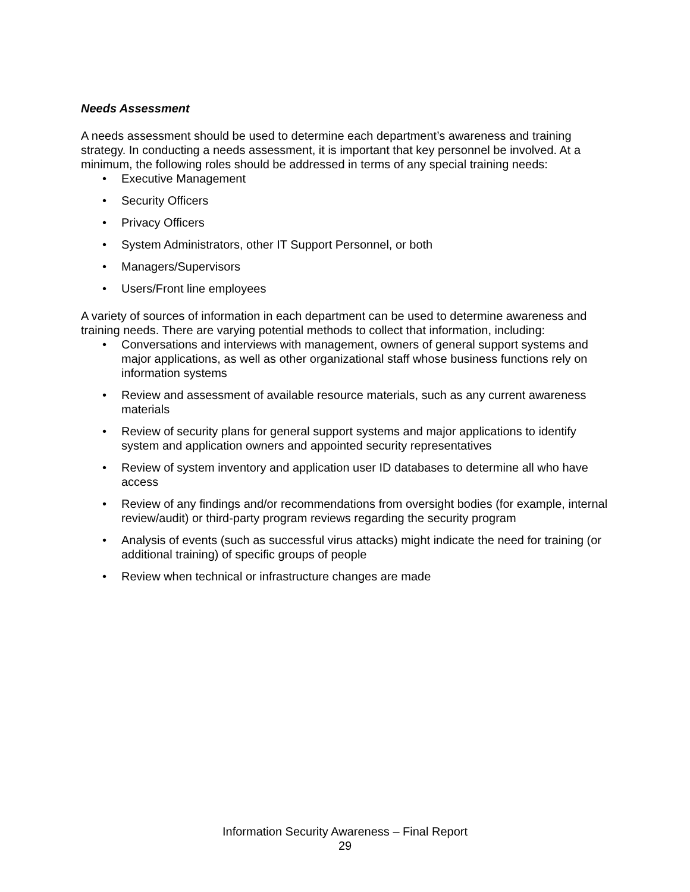Needs Assessment
A needs assessment should be used to determine each department’s awareness and training strategy. In conducting a needs assessment, it is important that key personnel be involved. At a minimum, the following roles should be addressed in terms of any special training needs:
• Executive Management
• Security Officers
• Privacy Officers
• System Administrators, other IT Support Personnel, or both
• Managers/Supervisors
• Users/Front line employees
A variety of sources of information in each department can be used to determine awareness and training needs. There are varying potential methods to collect that information, including:
• Conversations and interviews with management, owners of general support systems and major applications, as well as other organizational staff whose business functions rely on information systems
• Review and assessment of available resource materials, such as any current awareness materials
• Review of security plans for general support systems and major applications to identify system and application owners and appointed security representatives
• Review of system inventory and application user ID databases to determine all who have access
• Review of any findings and/or recommendations from oversight bodies (for example, internal review/audit) or third-party program reviews regarding the security program
• Analysis of events (such as successful virus attacks) might indicate the need for training (or additional training) of specific groups of people
• Review when technical or infrastructure changes are made
Information Security Awareness – Final Report
29